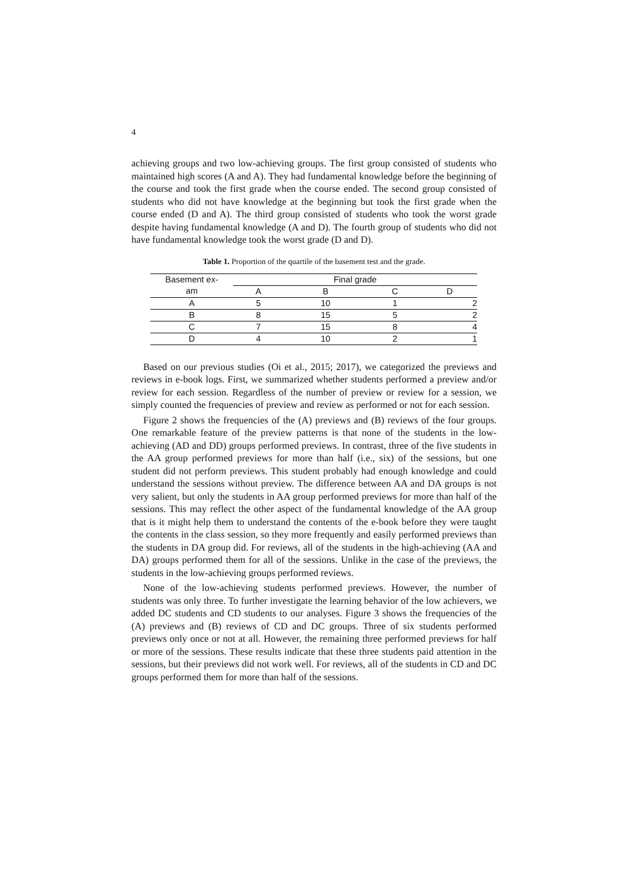4
achieving groups and two low-achieving groups. The first group consisted of students who maintained high scores (A and A). They had fundamental knowledge before the beginning of the course and took the first grade when the course ended. The second group consisted of students who did not have knowledge at the beginning but took the first grade when the course ended (D and A). The third group consisted of students who took the worst grade despite having fundamental knowledge (A and D). The fourth group of students who did not have fundamental knowledge took the worst grade (D and D).
Table 1. Proportion of the quartile of the basement test and the grade.
| Basement ex- | Final grade | | | |
| --- | --- | --- | --- | --- |
| am | A | B | C | D |
| A | 5 | 10 | 1 | 2 |
| B | 8 | 15 | 5 | 2 |
| C | 7 | 15 | 8 | 4 |
| D | 4 | 10 | 2 | 1 |
Based on our previous studies (Oi et al., 2015; 2017), we categorized the previews and reviews in e-book logs. First, we summarized whether students performed a preview and/or review for each session. Regardless of the number of preview or review for a session, we simply counted the frequencies of preview and review as performed or not for each session.
Figure 2 shows the frequencies of the (A) previews and (B) reviews of the four groups. One remarkable feature of the preview patterns is that none of the students in the low-achieving (AD and DD) groups performed previews. In contrast, three of the five students in the AA group performed previews for more than half (i.e., six) of the sessions, but one student did not perform previews. This student probably had enough knowledge and could understand the sessions without preview. The difference between AA and DA groups is not very salient, but only the students in AA group performed previews for more than half of the sessions. This may reflect the other aspect of the fundamental knowledge of the AA group that is it might help them to understand the contents of the e-book before they were taught the contents in the class session, so they more frequently and easily performed previews than the students in DA group did. For reviews, all of the students in the high-achieving (AA and DA) groups performed them for all of the sessions. Unlike in the case of the previews, the students in the low-achieving groups performed reviews.
None of the low-achieving students performed previews. However, the number of students was only three. To further investigate the learning behavior of the low achievers, we added DC students and CD students to our analyses. Figure 3 shows the frequencies of the (A) previews and (B) reviews of CD and DC groups. Three of six students performed previews only once or not at all. However, the remaining three performed previews for half or more of the sessions. These results indicate that these three students paid attention in the sessions, but their previews did not work well. For reviews, all of the students in CD and DC groups performed them for more than half of the sessions.